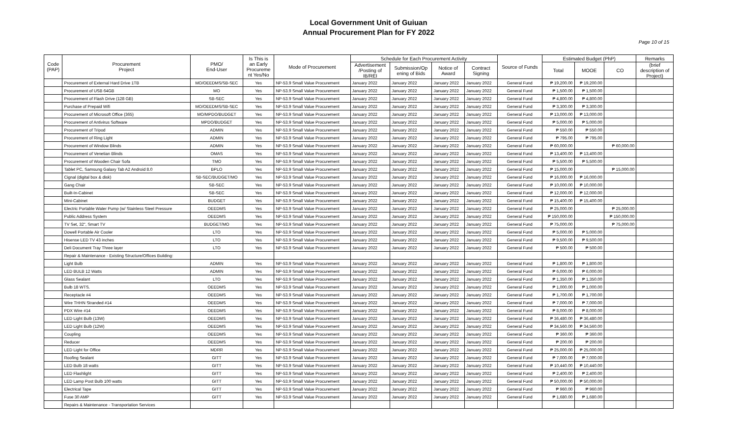Local Government Unit of Guiuan
Annual Procurement Plan for FY 2022
Page 10 of 15
| Code (PAP) | Procurement Project | PMO/ End-User | Is This is an Early Procureme nt Yes/No | Mode of Procurement | Schedule for Each Procurement Activity | | | | Source of Funds | Estimated Budget (PhP) | | | Remarks |
| --- | --- | --- | --- | --- | --- | --- | --- | --- | --- | --- | --- | --- | --- |
| | | | | | Advertisement /Posting of IB/REI | Submission/Op ening of Bids | Notice of Award | Contract Signing | | Total | MOOE | CO | (brief description of Project) |
| | Procurement of External Hard Drive 1TB | MO/OEEDMS/SB-SEC | Yes | NP-53.9 Small Value Procurement | January 2022 | January 2022 | January 2022 | January 2022 | General Fund | ₱ 19,200.00 | ₱ 19,200.00 | | |
| | Procurement of USB 64GB | MO | Yes | NP-53.9 Small Value Procurement | January 2022 | January 2022 | January 2022 | January 2022 | General Fund | ₱ 1,500.00 | ₱ 1,500.00 | | |
| | Procurement of Flash Drive (128 GB) | SB-SEC | Yes | NP-53.9 Small Value Procurement | January 2022 | January 2022 | January 2022 | January 2022 | General Fund | ₱ 4,800.00 | ₱ 4,800.00 | | |
| | Purchase of Prepaid Wifi | MO/OEEDMS/SB-SEC | Yes | NP-53.9 Small Value Procurement | January 2022 | January 2022 | January 2022 | January 2022 | General Fund | ₱ 3,300.00 | ₱ 3,300.00 | | |
| | Procurement of Microsoft Office (365) | MO/MPDO/BUDGET | Yes | NP-53.9 Small Value Procurement | January 2022 | January 2022 | January 2022 | January 2022 | General Fund | ₱ 13,000.00 | ₱ 13,000.00 | | |
| | Procurement of Antivirus Software | MPDO/BUDGET | Yes | NP-53.9 Small Value Procurement | January 2022 | January 2022 | January 2022 | January 2022 | General Fund | ₱ 5,000.00 | ₱ 5,000.00 | | |
| | Procurement of Tripod | ADMIN | Yes | NP-53.9 Small Value Procurement | January 2022 | January 2022 | January 2022 | January 2022 | General Fund | ₱ 550.00 | ₱ 550.00 | | |
| | Procurement of Ring Light | ADMIN | Yes | NP-53.9 Small Value Procurement | January 2022 | January 2022 | January 2022 | January 2022 | General Fund | ₱ 795.00 | ₱ 795.00 | | |
| | Procurement of Window Blinds | ADMIN | Yes | NP-53.9 Small Value Procurement | January 2022 | January 2022 | January 2022 | January 2022 | General Fund | ₱ 60,000.00 | | ₱ 60,000.00 | |
| | Procurement of Venetian Blinds | OMAS | Yes | NP-53.9 Small Value Procurement | January 2022 | January 2022 | January 2022 | January 2022 | General Fund | ₱ 13,400.00 | ₱ 13,400.00 | | |
| | Procurement of Wooden Chair Sofa | TMO | Yes | NP-53.9 Small Value Procurement | January 2022 | January 2022 | January 2022 | January 2022 | General Fund | ₱ 5,500.00 | ₱ 5,500.00 | | |
| | Tablet PC, Samsung Galaxy Tab A2 Android 8.0 | BPLO | Yes | NP-53.9 Small Value Procurement | January 2022 | January 2022 | January 2022 | January 2022 | General Fund | ₱ 15,000.00 | | ₱ 15,000.00 | |
| | Cignal (digital box & disk) | SB-SEC/BUDGET/MO | Yes | NP-53.9 Small Value Procurement | January 2022 | January 2022 | January 2022 | January 2022 | General Fund | ₱ 16,000.00 | ₱ 16,000.00 | | |
| | Gang Chair | SB-SEC | Yes | NP-53.9 Small Value Procurement | January 2022 | January 2022 | January 2022 | January 2022 | General Fund | ₱ 10,000.00 | ₱ 10,000.00 | | |
| | Built-In-Cabinet | SB-SEC | Yes | NP-53.9 Small Value Procurement | January 2022 | January 2022 | January 2022 | January 2022 | General Fund | ₱ 12,000.00 | ₱ 12,000.00 | | |
| | Mini-Cabinet | BUDGET | Yes | NP-53.9 Small Value Procurement | January 2022 | January 2022 | January 2022 | January 2022 | General Fund | ₱ 15,400.00 | ₱ 15,400.00 | | |
| | Electric Portable Water Pump (w/ Stainless Steel Pressure | OEEDMS | Yes | NP-53.9 Small Value Procurement | January 2022 | January 2022 | January 2022 | January 2022 | General Fund | ₱ 25,000.00 | | ₱ 25,000.00 | |
| | Public Address System | OEEDMS | Yes | NP-53.9 Small Value Procurement | January 2022 | January 2022 | January 2022 | January 2022 | General Fund | ₱ 150,000.00 | | ₱ 150,000.00 | |
| | TV Set, 32", Smart TV | BUDGET/MO | Yes | NP-53.9 Small Value Procurement | January 2022 | January 2022 | January 2022 | January 2022 | General Fund | ₱ 75,000.00 | | ₱ 75,000.00 | |
| | Dowell Portable Air Cooler | LTO | Yes | NP-53.9 Small Value Procurement | January 2022 | January 2022 | January 2022 | January 2022 | General Fund | ₱ 5,000.00 | ₱ 5,000.00 | | |
| | Hisense LED TV 43 inches | LTO | Yes | NP-53.9 Small Value Procurement | January 2022 | January 2022 | January 2022 | January 2022 | General Fund | ₱ 9,500.00 | ₱ 9,500.00 | | |
| | Deli Document Tray Three layer | LTO | Yes | NP-53.9 Small Value Procurement | January 2022 | January 2022 | January 2022 | January 2022 | General Fund | ₱ 500.00 | ₱ 500.00 | | |
| | Repair & Maintenance - Existing Structure/Offices Building: | | | | | | | | | | | | |
| | Light Bulb | ADMIN | Yes | NP-53.9 Small Value Procurement | January 2022 | January 2022 | January 2022 | January 2022 | General Fund | ₱ 1,800.00 | ₱ 1,800.00 | | |
| | LED BULB 12 Watts | ADMIN | Yes | NP-53.9 Small Value Procurement | January 2022 | January 2022 | January 2022 | January 2022 | General Fund | ₱ 6,000.00 | ₱ 6,000.00 | | |
| | Glass Sealant | LTO | Yes | NP-53.9 Small Value Procurement | January 2022 | January 2022 | January 2022 | January 2022 | General Fund | ₱ 1,350.00 | ₱ 1,350.00 | | |
| | Bulb 18 WTS. | OEEDMS | Yes | NP-53.9 Small Value Procurement | January 2022 | January 2022 | January 2022 | January 2022 | General Fund | ₱ 1,000.00 | ₱ 1,000.00 | | |
| | Receptacle #4 | OEEDMS | Yes | NP-53.9 Small Value Procurement | January 2022 | January 2022 | January 2022 | January 2022 | General Fund | ₱ 1,700.00 | ₱ 1,700.00 | | |
| | Wire THHN Stranded #14 | OEEDMS | Yes | NP-53.9 Small Value Procurement | January 2022 | January 2022 | January 2022 | January 2022 | General Fund | ₱ 7,000.00 | ₱ 7,000.00 | | |
| | PDX Wire #14 | OEEDMS | Yes | NP-53.9 Small Value Procurement | January 2022 | January 2022 | January 2022 | January 2022 | General Fund | ₱ 8,000.00 | ₱ 8,000.00 | | |
| | LED Light Bulb (13W) | OEEDMS | Yes | NP-53.9 Small Value Procurement | January 2022 | January 2022 | January 2022 | January 2022 | General Fund | ₱ 36,480.00 | ₱ 36,480.00 | | |
| | LED Light Bulb (12W) | OEEDMS | Yes | NP-53.9 Small Value Procurement | January 2022 | January 2022 | January 2022 | January 2022 | General Fund | ₱ 34,560.00 | ₱ 34,560.00 | | |
| | Coupling | OEEDMS | Yes | NP-53.9 Small Value Procurement | January 2022 | January 2022 | January 2022 | January 2022 | General Fund | ₱ 360.00 | ₱ 360.00 | | |
| | Reducer | OEEDMS | Yes | NP-53.9 Small Value Procurement | January 2022 | January 2022 | January 2022 | January 2022 | General Fund | ₱ 200.00 | ₱ 200.00 | | |
| | LED Light for Office | MDRR | Yes | NP-53.9 Small Value Procurement | January 2022 | January 2022 | January 2022 | January 2022 | General Fund | ₱ 25,000.00 | ₱ 25,000.00 | | |
| | Roofing Sealant | GITT | Yes | NP-53.9 Small Value Procurement | January 2022 | January 2022 | January 2022 | January 2022 | General Fund | ₱ 7,000.00 | ₱ 7,000.00 | | |
| | LED Bulb 18 watts | GITT | Yes | NP-53.9 Small Value Procurement | January 2022 | January 2022 | January 2022 | January 2022 | General Fund | ₱ 10,440.00 | ₱ 10,440.00 | | |
| | LED Flashlight | GITT | Yes | NP-53.9 Small Value Procurement | January 2022 | January 2022 | January 2022 | January 2022 | General Fund | ₱ 2,400.00 | ₱ 2,400.00 | | |
| | LED Lamp Post Bulb 100 watts | GITT | Yes | NP-53.9 Small Value Procurement | January 2022 | January 2022 | January 2022 | January 2022 | General Fund | ₱ 50,000.00 | ₱ 50,000.00 | | |
| | Electrical Tape | GITT | Yes | NP-53.9 Small Value Procurement | January 2022 | January 2022 | January 2022 | January 2022 | General Fund | ₱ 960.00 | ₱ 960.00 | | |
| | Fuse 30 AMP | GITT | Yes | NP-53.9 Small Value Procurement | January 2022 | January 2022 | January 2022 | January 2022 | General Fund | ₱ 1,680.00 | ₱ 1,680.00 | | |
| | Repairs & Maintenance - Transportation Services | | | | | | | | | | | | |